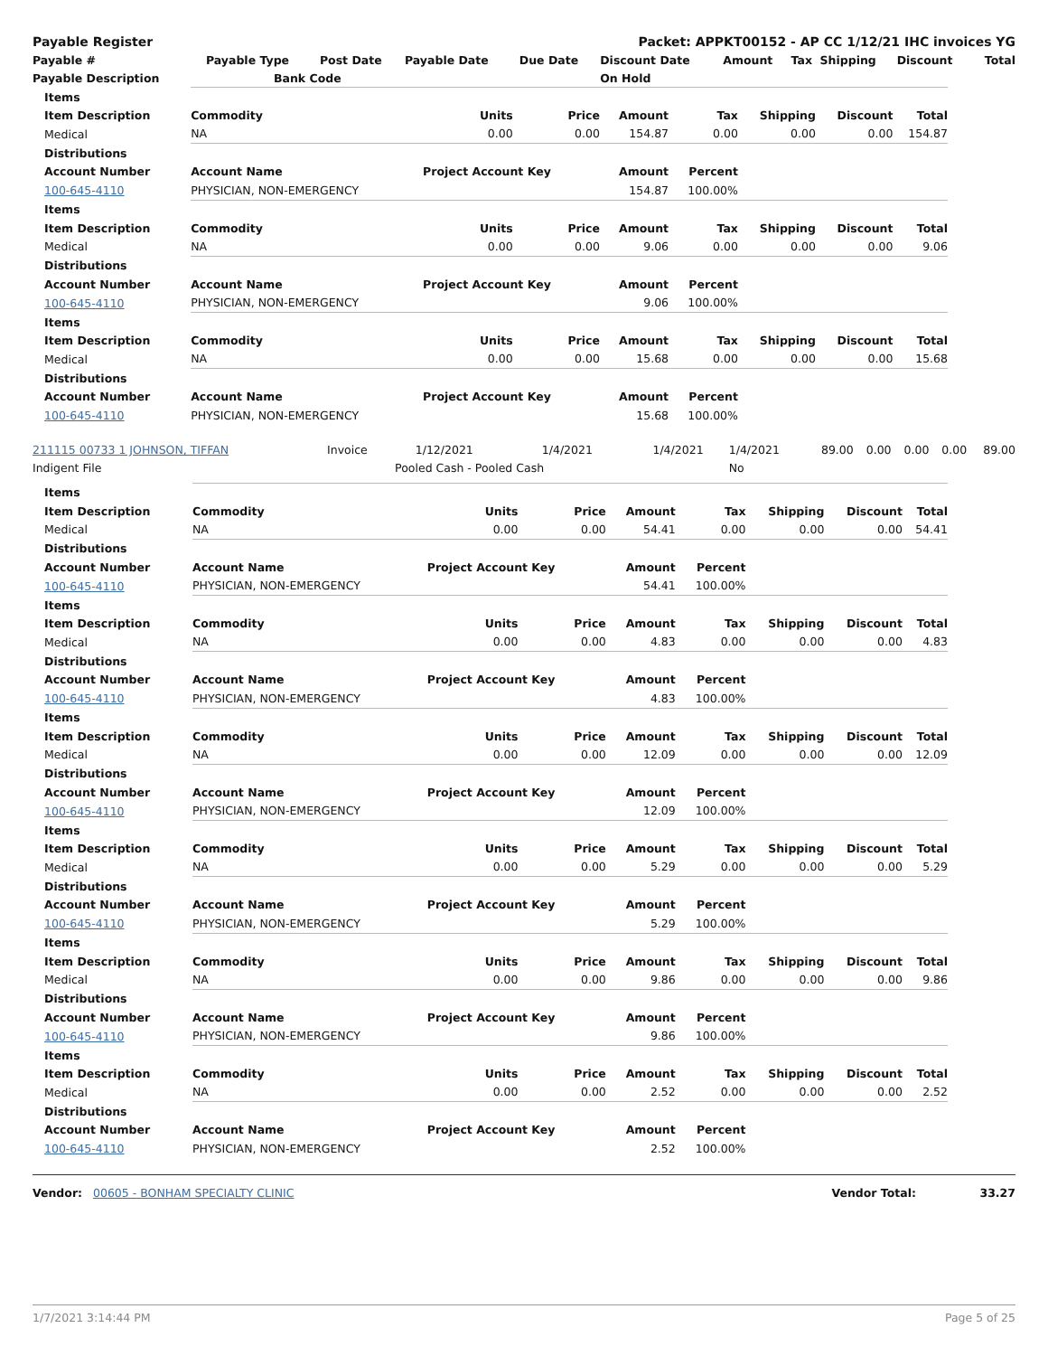| Payable Register | Packet: APPKT00152 - AP CC 1/12/21 IHC invoices YG |
| Payable # | Payable Type | Post Date | Payable Date | Due Date | Discount Date | Amount | Tax | Shipping | Discount | Total |
| Payable Description | Bank Code | | | | On Hold | | | | | |
| Items | | | | | | | | |
| Item Description | Commodity | Units | Price | Amount | Tax | Shipping | Discount | Total |
| Medical | NA | 0.00 | 0.00 | 154.87 | 0.00 | 0.00 | 0.00 | 154.87 |
| Distributions | | | | | | | | |
| Account Number | Account Name | Project Account Key | | Amount | Percent | | | |
| 100-645-4110 | PHYSICIAN, NON-EMERGENCY | | | 154.87 | 100.00% | | | |
| Items | | | | | | | | |
| Item Description | Commodity | Units | Price | Amount | Tax | Shipping | Discount | Total |
| Medical | NA | 0.00 | 0.00 | 9.06 | 0.00 | 0.00 | 0.00 | 9.06 |
| Distributions | | | | | | | | |
| Account Number | Account Name | Project Account Key | | Amount | Percent | | | |
| 100-645-4110 | PHYSICIAN, NON-EMERGENCY | | | 9.06 | 100.00% | | | |
| Items | | | | | | | | |
| Item Description | Commodity | Units | Price | Amount | Tax | Shipping | Discount | Total |
| Medical | NA | 0.00 | 0.00 | 15.68 | 0.00 | 0.00 | 0.00 | 15.68 |
| Distributions | | | | | | | | |
| Account Number | Account Name | Project Account Key | | Amount | Percent | | | |
| 100-645-4110 | PHYSICIAN, NON-EMERGENCY | | | 15.68 | 100.00% | | | |
| 211115 00733 1 JOHNSON, TIFFAN | Invoice | 1/12/2021 | 1/4/2021 | 1/4/2021 | 1/4/2021 | 89.00 | 0.00 | 0.00 | 0.00 | 89.00 |
| Indigent File | Pooled Cash - Pooled Cash | | | | No | | | | | |
| Items | | | | | | | | |
| Item Description | Commodity | Units | Price | Amount | Tax | Shipping | Discount | Total |
| Medical | NA | 0.00 | 0.00 | 54.41 | 0.00 | 0.00 | 0.00 | 54.41 |
| Distributions | | | | | | | | |
| Account Number | Account Name | Project Account Key | | Amount | Percent | | | |
| 100-645-4110 | PHYSICIAN, NON-EMERGENCY | | | 54.41 | 100.00% | | | |
| Items | | | | | | | | |
| Item Description | Commodity | Units | Price | Amount | Tax | Shipping | Discount | Total |
| Medical | NA | 0.00 | 0.00 | 4.83 | 0.00 | 0.00 | 0.00 | 4.83 |
| Distributions | | | | | | | | |
| Account Number | Account Name | Project Account Key | | Amount | Percent | | | |
| 100-645-4110 | PHYSICIAN, NON-EMERGENCY | | | 4.83 | 100.00% | | | |
| Items | | | | | | | | |
| Item Description | Commodity | Units | Price | Amount | Tax | Shipping | Discount | Total |
| Medical | NA | 0.00 | 0.00 | 12.09 | 0.00 | 0.00 | 0.00 | 12.09 |
| Distributions | | | | | | | | |
| Account Number | Account Name | Project Account Key | | Amount | Percent | | | |
| 100-645-4110 | PHYSICIAN, NON-EMERGENCY | | | 12.09 | 100.00% | | | |
| Items | | | | | | | | |
| Item Description | Commodity | Units | Price | Amount | Tax | Shipping | Discount | Total |
| Medical | NA | 0.00 | 0.00 | 5.29 | 0.00 | 0.00 | 0.00 | 5.29 |
| Distributions | | | | | | | | |
| Account Number | Account Name | Project Account Key | | Amount | Percent | | | |
| 100-645-4110 | PHYSICIAN, NON-EMERGENCY | | | 5.29 | 100.00% | | | |
| Items | | | | | | | | |
| Item Description | Commodity | Units | Price | Amount | Tax | Shipping | Discount | Total |
| Medical | NA | 0.00 | 0.00 | 9.86 | 0.00 | 0.00 | 0.00 | 9.86 |
| Distributions | | | | | | | | |
| Account Number | Account Name | Project Account Key | | Amount | Percent | | | |
| 100-645-4110 | PHYSICIAN, NON-EMERGENCY | | | 9.86 | 100.00% | | | |
| Items | | | | | | | | |
| Item Description | Commodity | Units | Price | Amount | Tax | Shipping | Discount | Total |
| Medical | NA | 0.00 | 0.00 | 2.52 | 0.00 | 0.00 | 0.00 | 2.52 |
| Distributions | | | | | | | | |
| Account Number | Account Name | Project Account Key | | Amount | Percent | | | |
| 100-645-4110 | PHYSICIAN, NON-EMERGENCY | | | 2.52 | 100.00% | | | |
| Vendor: 00605 - BONHAM SPECIALTY CLINIC | Vendor Total: | 33.27 |
1/7/2021 3:14:44 PM Page 5 of 25